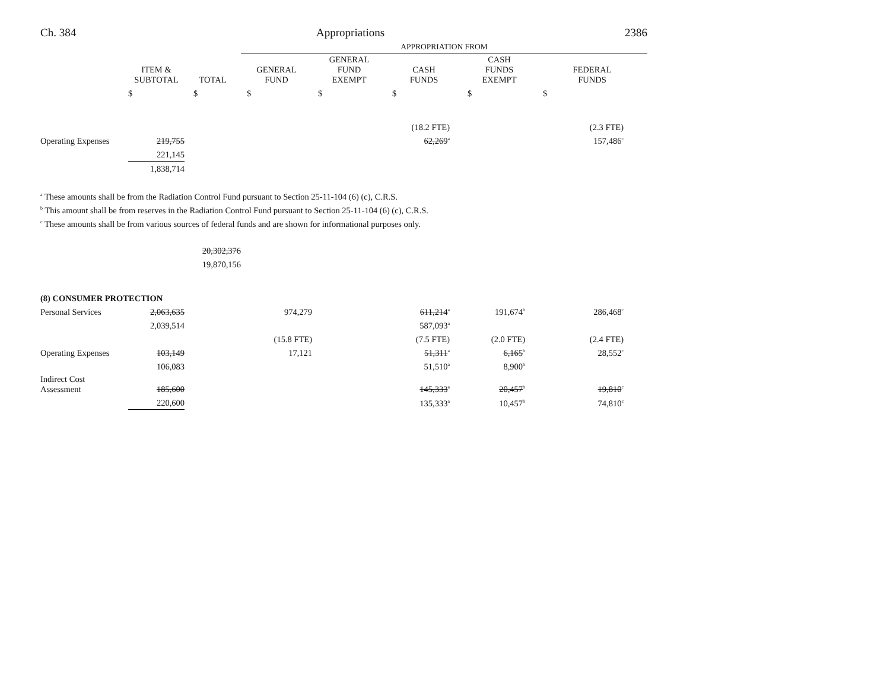Ch. 384 Appropriations 2386
| | | | APPROPRIATION FROM | | | | |
| --- | --- | --- | --- | --- | --- | --- | --- |
| | ITEM & SUBTOTAL | TOTAL | GENERAL FUND | GENERAL FUND EXEMPT | CASH FUNDS | CASH FUNDS EXEMPT | FEDERAL FUNDS |
| | $ | $ | $ | $ | $ | $ | $ |
| | | | | | (18.2 FTE) | | (2.3 FTE) |
| Operating Expenses | 219,755 | | | | 62,269<sup>a</sup> | | 157,486<sup>c</sup> |
| | 221,145 | | | | | | |
| | 1,838,714 | | | | | | |
<sup>a</sup> These amounts shall be from the Radiation Control Fund pursuant to Section 25-11-104 (6) (c), C.R.S.
<sup>b</sup> This amount shall be from reserves in the Radiation Control Fund pursuant to Section 25-11-104 (6) (c), C.R.S.
<sup>c</sup> These amounts shall be from various sources of federal funds and are shown for informational purposes only.
| | | 20,302,376 | | | | | |
| | | 19,870,156 | | | | | |
| (8) CONSUMER PROTECTION | | | | | | | |
| Personal Services | 2,063,635 | | 974,279 | | 611,214<sup>a</sup> | 191,674<sup>b</sup> | 286,468<sup>c</sup> |
| | 2,039,514 | | | | 587,093<sup>a</sup> | | |
| | | | (15.8 FTE) | | (7.5 FTE) | (2.0 FTE) | (2.4 FTE) |
| Operating Expenses | 103,149 | | 17,121 | | 51,311<sup>a</sup> | 6,165<sup>b</sup> | 28,552<sup>c</sup> |
| | 106,083 | | | | 51,510<sup>a</sup> | 8,900<sup>b</sup> | |
| Indirect Cost Assessment | 185,600 | | | | 145,333<sup>a</sup> | 20,457<sup>b</sup> | 19,810<sup>c</sup> |
| | 220,600 | | | | 135,333<sup>a</sup> | 10,457<sup>b</sup> | 74,810<sup>c</sup> |